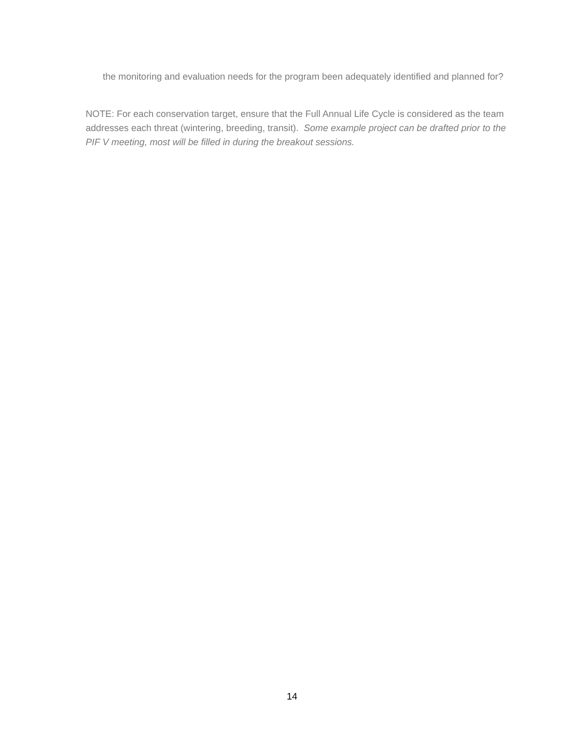the monitoring and evaluation needs for the program been adequately identified and planned for?
NOTE: For each conservation target, ensure that the Full Annual Life Cycle is considered as the team addresses each threat (wintering, breeding, transit). Some example project can be drafted prior to the PIF V meeting, most will be filled in during the breakout sessions.
14